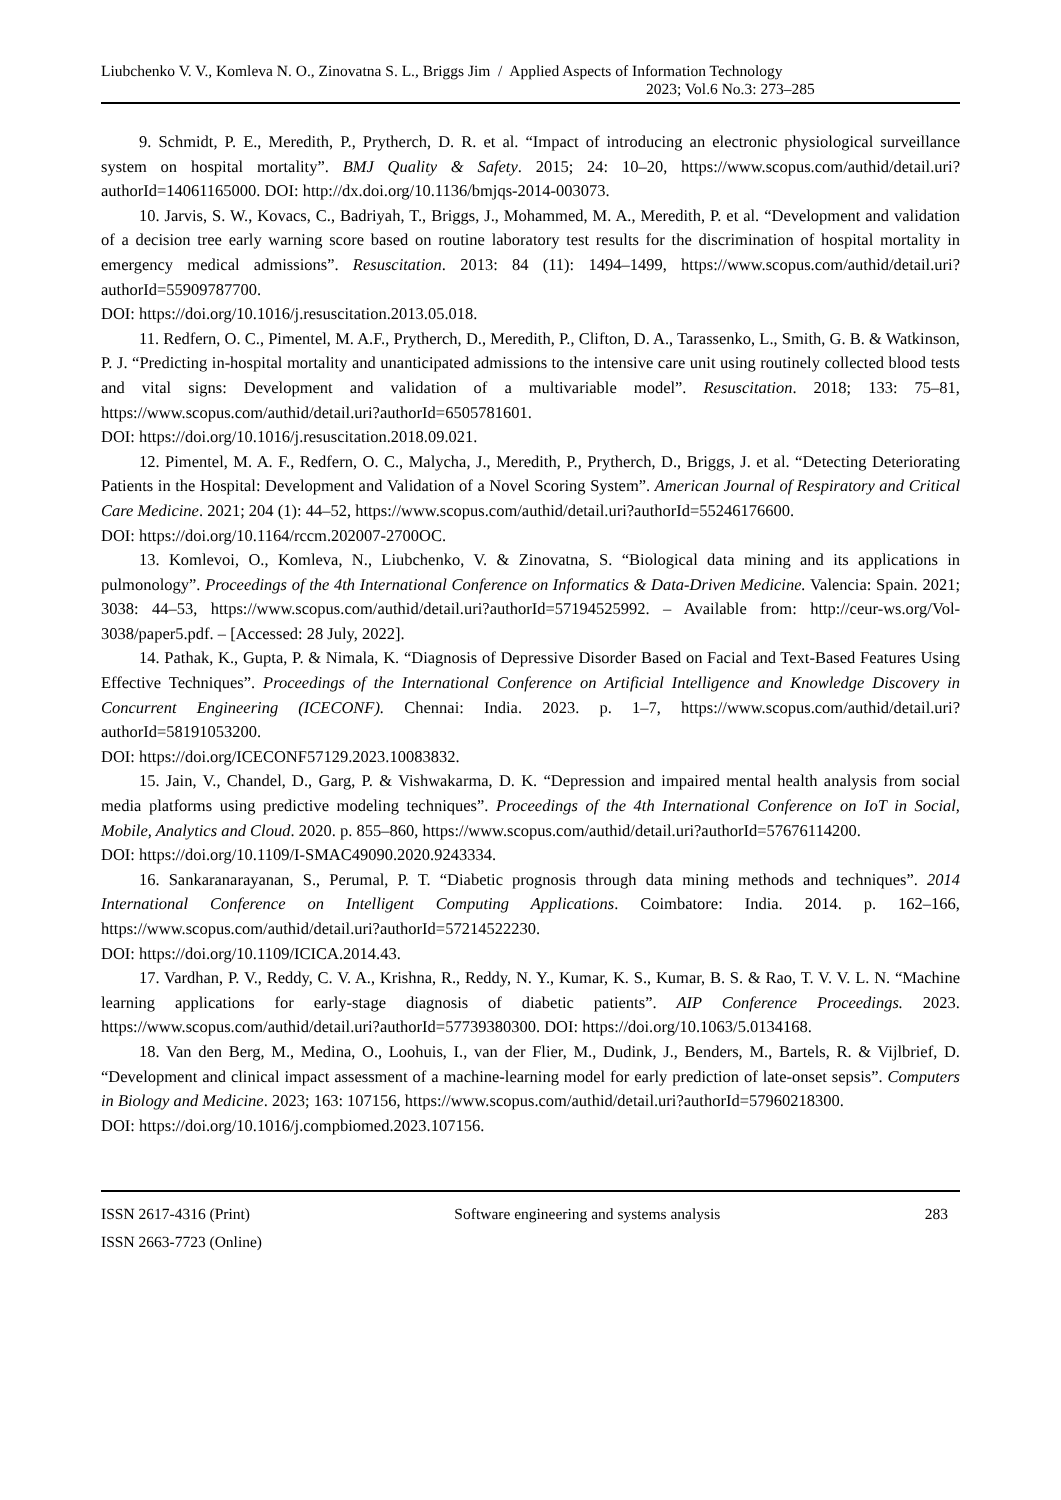Liubchenko V. V., Komleva N. O., Zinovatna S. L., Briggs Jim / Applied Aspects of Information Technology
2023; Vol.6 No.3: 273–285
9. Schmidt, P. E., Meredith, P., Prytherch, D. R. et al. “Impact of introducing an electronic physiological surveillance system on hospital mortality”. BMJ Quality & Safety. 2015; 24: 10–20, https://www.scopus.com/authid/detail.uri?authorId=14061165000. DOI: http://dx.doi.org/10.1136/bmjqs-2014-003073.
10. Jarvis, S. W., Kovacs, C., Badriyah, T., Briggs, J., Mohammed, M. A., Meredith, P. et al. “Development and validation of a decision tree early warning score based on routine laboratory test results for the discrimination of hospital mortality in emergency medical admissions”. Resuscitation. 2013: 84 (11): 1494–1499, https://www.scopus.com/authid/detail.uri?authorId=55909787700.
DOI: https://doi.org/10.1016/j.resuscitation.2013.05.018.
11. Redfern, O. C., Pimentel, M. A.F., Prytherch, D., Meredith, P., Clifton, D. A., Tarassenko, L., Smith, G. B. & Watkinson, P. J. “Predicting in-hospital mortality and unanticipated admissions to the intensive care unit using routinely collected blood tests and vital signs: Development and validation of a multivariable model”. Resuscitation. 2018; 133: 75–81, https://www.scopus.com/authid/detail.uri?authorId=6505781601.
DOI: https://doi.org/10.1016/j.resuscitation.2018.09.021.
12. Pimentel, M. A. F., Redfern, O. C., Malycha, J., Meredith, P., Prytherch, D., Briggs, J. et al. “Detecting Deteriorating Patients in the Hospital: Development and Validation of a Novel Scoring System”. American Journal of Respiratory and Critical Care Medicine. 2021; 204 (1): 44–52, https://www.scopus.com/authid/detail.uri?authorId=55246176600.
DOI: https://doi.org/10.1164/rccm.202007-2700OC.
13. Komlevoi, O., Komleva, N., Liubchenko, V. & Zinovatna, S. “Biological data mining and its applications in pulmonology”. Proceedings of the 4th International Conference on Informatics & Data-Driven Medicine. Valencia: Spain. 2021; 3038: 44–53, https://www.scopus.com/authid/detail.uri?authorId=57194525992. – Available from: http://ceur-ws.org/Vol-3038/paper5.pdf. – [Accessed: 28 July, 2022].
14. Pathak, K., Gupta, P. & Nimala, K. “Diagnosis of Depressive Disorder Based on Facial and Text-Based Features Using Effective Techniques”. Proceedings of the International Conference on Artificial Intelligence and Knowledge Discovery in Concurrent Engineering (ICECONF). Chennai: India. 2023. p. 1–7, https://www.scopus.com/authid/detail.uri?authorId=58191053200.
DOI: https://doi.org/ICECONF57129.2023.10083832.
15. Jain, V., Chandel, D., Garg, P. & Vishwakarma, D. K. “Depression and impaired mental health analysis from social media platforms using predictive modeling techniques”. Proceedings of the 4th International Conference on IoT in Social, Mobile, Analytics and Cloud. 2020. p. 855–860, https://www.scopus.com/authid/detail.uri?authorId=57676114200.
DOI: https://doi.org/10.1109/I-SMAC49090.2020.9243334.
16. Sankaranarayanan, S., Perumal, P. T. “Diabetic prognosis through data mining methods and techniques”. 2014 International Conference on Intelligent Computing Applications. Coimbatore: India. 2014. p. 162–166, https://www.scopus.com/authid/detail.uri?authorId=57214522230.
DOI: https://doi.org/10.1109/ICICA.2014.43.
17. Vardhan, P. V., Reddy, C. V. A., Krishna, R., Reddy, N. Y., Kumar, K. S., Kumar, B. S. & Rao, T. V. V. L. N. “Machine learning applications for early-stage diagnosis of diabetic patients”. AIP Conference Proceedings. 2023. https://www.scopus.com/authid/detail.uri?authorId=57739380300. DOI: https://doi.org/10.1063/5.0134168.
18. Van den Berg, M., Medina, O., Loohuis, I., van der Flier, M., Dudink, J., Benders, M., Bartels, R. & Vijlbrief, D. “Development and clinical impact assessment of a machine-learning model for early prediction of late-onset sepsis”. Computers in Biology and Medicine. 2023; 163: 107156, https://www.scopus.com/authid/detail.uri?authorId=57960218300.
DOI: https://doi.org/10.1016/j.compbiomed.2023.107156.
ISSN 2617-4316 (Print) Software engineering and systems analysis 283
ISSN 2663-7723 (Online)